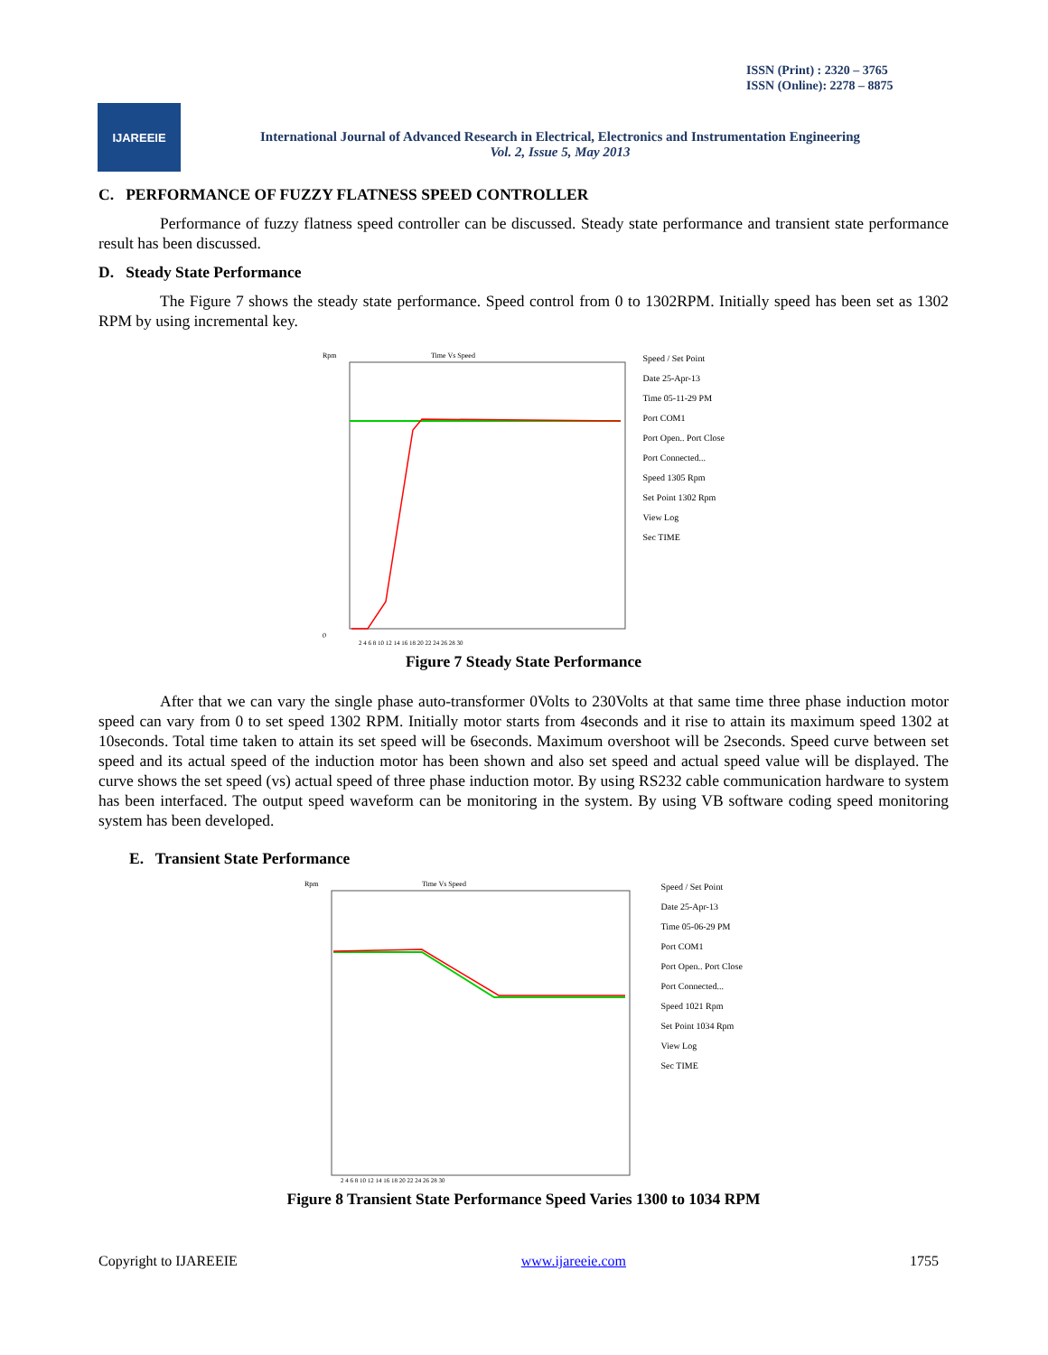ISSN (Print) : 2320 – 3765
ISSN (Online): 2278 – 8875
IJAREEIE
International Journal of Advanced Research in Electrical, Electronics and Instrumentation Engineering
Vol. 2, Issue 5, May 2013
C. PERFORMANCE OF FUZZY FLATNESS SPEED CONTROLLER
Performance of fuzzy flatness speed controller can be discussed. Steady state performance and transient state performance result has been discussed.
D. Steady State Performance
The Figure 7 shows the steady state performance. Speed control from 0 to 1302RPM. Initially speed has been set as 1302 RPM by using incremental key.
Time Vs Speed
Rpm
0
2 4 6 8 10 12 14 16 18 20 22 24 26 28 30
Speed / Set Point
Date 25-Apr-13
Time 05-11-29 PM
Port COM1
Port Open.. Port Close
Port Connected...
Speed 1305 Rpm
Set Point 1302 Rpm
View Log
Sec TIME
Figure 7 Steady State Performance
After that we can vary the single phase auto-transformer 0Volts to 230Volts at that same time three phase induction motor speed can vary from 0 to set speed 1302 RPM. Initially motor starts from 4seconds and it rise to attain its maximum speed 1302 at 10seconds. Total time taken to attain its set speed will be 6seconds. Maximum overshoot will be 2seconds. Speed curve between set speed and its actual speed of the induction motor has been shown and also set speed and actual speed value will be displayed. The curve shows the set speed (vs) actual speed of three phase induction motor. By using RS232 cable communication hardware to system has been interfaced. The output speed waveform can be monitoring in the system. By using VB software coding speed monitoring system has been developed.
E. Transient State Performance
Time Vs Speed
Rpm
2 4 6 8 10 12 14 16 18 20 22 24 26 28 30
Speed / Set Point
Date 25-Apr-13
Time 05-06-29 PM
Port COM1
Port Open.. Port Close
Port Connected...
Speed 1021 Rpm
Set Point 1034 Rpm
View Log
Sec TIME
Figure 8 Transient State Performance Speed Varies 1300 to 1034 RPM
Copyright to IJAREEIE www.ijareeie.com 1755